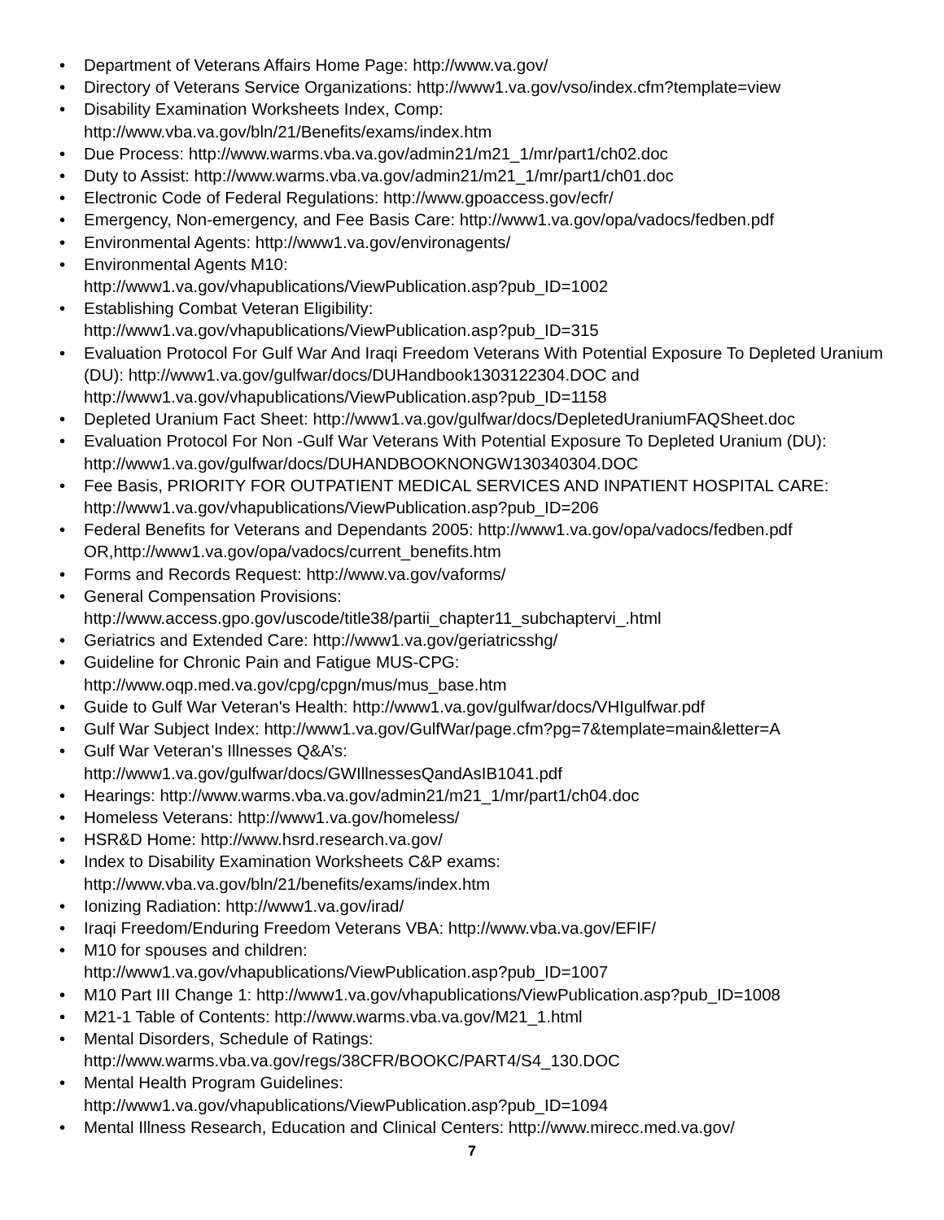• Department of Veterans Affairs Home Page: http://www.va.gov/
• Directory of Veterans Service Organizations: http://www1.va.gov/vso/index.cfm?template=view
• Disability Examination Worksheets Index, Comp:
http://www.vba.va.gov/bln/21/Benefits/exams/index.htm
• Due Process: http://www.warms.vba.va.gov/admin21/m21_1/mr/part1/ch02.doc
• Duty to Assist: http://www.warms.vba.va.gov/admin21/m21_1/mr/part1/ch01.doc
• Electronic Code of Federal Regulations: http://www.gpoaccess.gov/ecfr/
• Emergency, Non-emergency, and Fee Basis Care: http://www1.va.gov/opa/vadocs/fedben.pdf
• Environmental Agents: http://www1.va.gov/environagents/
• Environmental Agents M10:
http://www1.va.gov/vhapublications/ViewPublication.asp?pub_ID=1002
• Establishing Combat Veteran Eligibility:
http://www1.va.gov/vhapublications/ViewPublication.asp?pub_ID=315
• Evaluation Protocol For Gulf War And Iraqi Freedom Veterans With Potential Exposure To Depleted Uranium (DU): http://www1.va.gov/gulfwar/docs/DUHandbook1303122304.DOC and http://www1.va.gov/vhapublications/ViewPublication.asp?pub_ID=1158
• Depleted Uranium Fact Sheet: http://www1.va.gov/gulfwar/docs/DepletedUraniumFAQSheet.doc
• Evaluation Protocol For Non -Gulf War Veterans With Potential Exposure To Depleted Uranium (DU): http://www1.va.gov/gulfwar/docs/DUHANDBOOKNONGW130340304.DOC
• Fee Basis, PRIORITY FOR OUTPATIENT MEDICAL SERVICES AND INPATIENT HOSPITAL CARE: http://www1.va.gov/vhapublications/ViewPublication.asp?pub_ID=206
• Federal Benefits for Veterans and Dependants 2005: http://www1.va.gov/opa/vadocs/fedben.pdf OR,http://www1.va.gov/opa/vadocs/current_benefits.htm
• Forms and Records Request: http://www.va.gov/vaforms/
• General Compensation Provisions:
http://www.access.gpo.gov/uscode/title38/partii_chapter11_subchaptervi_.html
• Geriatrics and Extended Care: http://www1.va.gov/geriatricsshg/
• Guideline for Chronic Pain and Fatigue MUS-CPG:
http://www.oqp.med.va.gov/cpg/cpgn/mus/mus_base.htm
• Guide to Gulf War Veteran's Health: http://www1.va.gov/gulfwar/docs/VHIgulfwar.pdf
• Gulf War Subject Index: http://www1.va.gov/GulfWar/page.cfm?pg=7&template=main&letter=A
• Gulf War Veteran's Illnesses Q&A’s:
http://www1.va.gov/gulfwar/docs/GWIllnessesQandAsIB1041.pdf
• Hearings: http://www.warms.vba.va.gov/admin21/m21_1/mr/part1/ch04.doc
• Homeless Veterans: http://www1.va.gov/homeless/
• HSR&D Home: http://www.hsrd.research.va.gov/
• Index to Disability Examination Worksheets C&P exams:
http://www.vba.va.gov/bln/21/benefits/exams/index.htm
• Ionizing Radiation: http://www1.va.gov/irad/
• Iraqi Freedom/Enduring Freedom Veterans VBA: http://www.vba.va.gov/EFIF/
• M10 for spouses and children:
http://www1.va.gov/vhapublications/ViewPublication.asp?pub_ID=1007
• M10 Part III Change 1: http://www1.va.gov/vhapublications/ViewPublication.asp?pub_ID=1008
• M21-1 Table of Contents: http://www.warms.vba.va.gov/M21_1.html
• Mental Disorders, Schedule of Ratings:
http://www.warms.vba.va.gov/regs/38CFR/BOOKC/PART4/S4_130.DOC
• Mental Health Program Guidelines:
http://www1.va.gov/vhapublications/ViewPublication.asp?pub_ID=1094
• Mental Illness Research, Education and Clinical Centers: http://www.mirecc.med.va.gov/
7